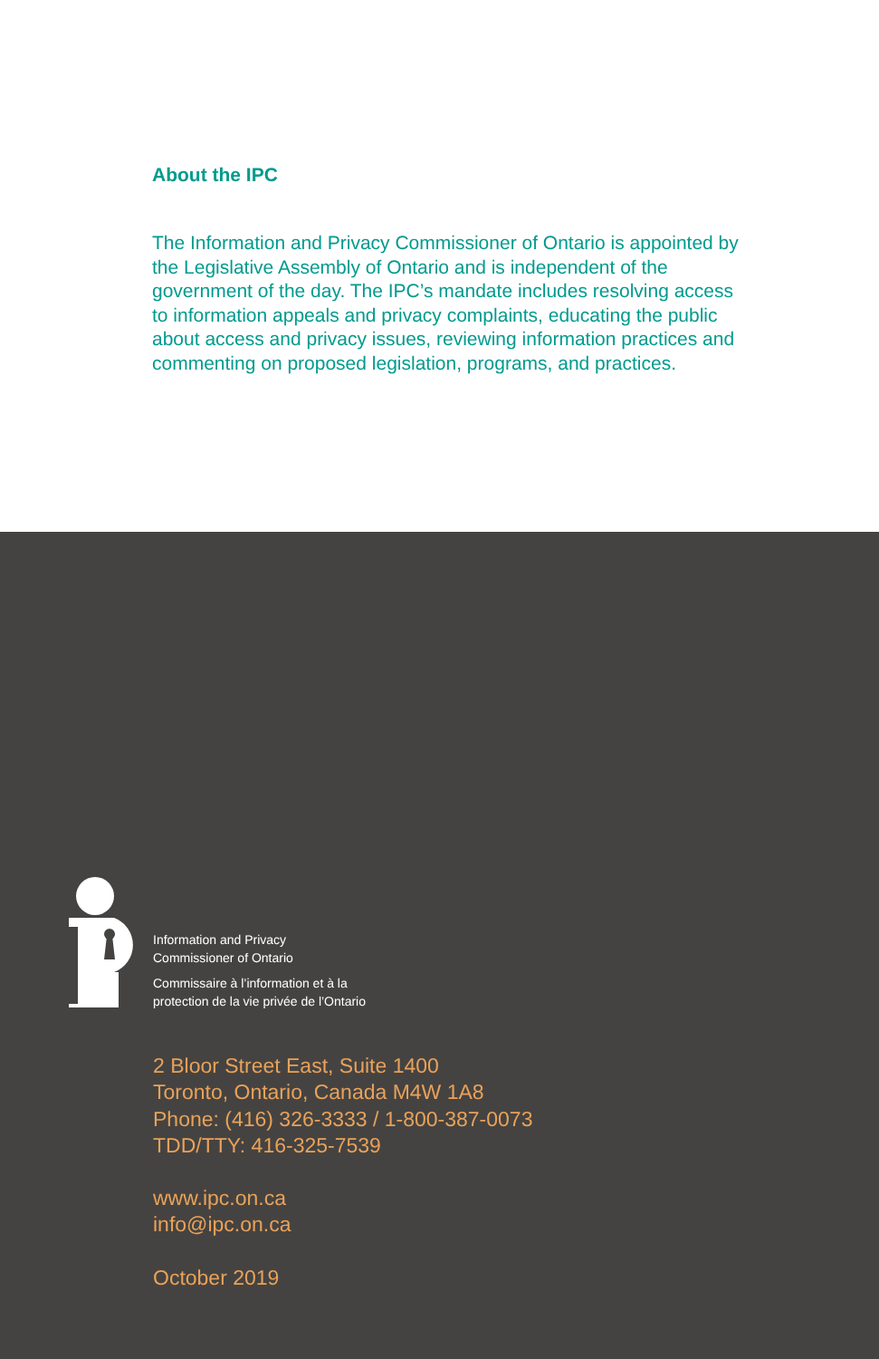About the IPC
The Information and Privacy Commissioner of Ontario is appointed by the Legislative Assembly of Ontario and is independent of the government of the day. The IPC’s mandate includes resolving access to information appeals and privacy complaints, educating the public about access and privacy issues, reviewing information practices and commenting on proposed legislation, programs, and practices.
Information and Privacy
Commissioner of Ontario
Commissaire à l’information et à la
protection de la vie privée de l’Ontario
2 Bloor Street East, Suite 1400
Toronto, Ontario, Canada M4W 1A8
Phone: (416) 326-3333 / 1-800-387-0073
TDD/TTY: 416-325-7539
www.ipc.on.ca
info@ipc.on.ca
October 2019